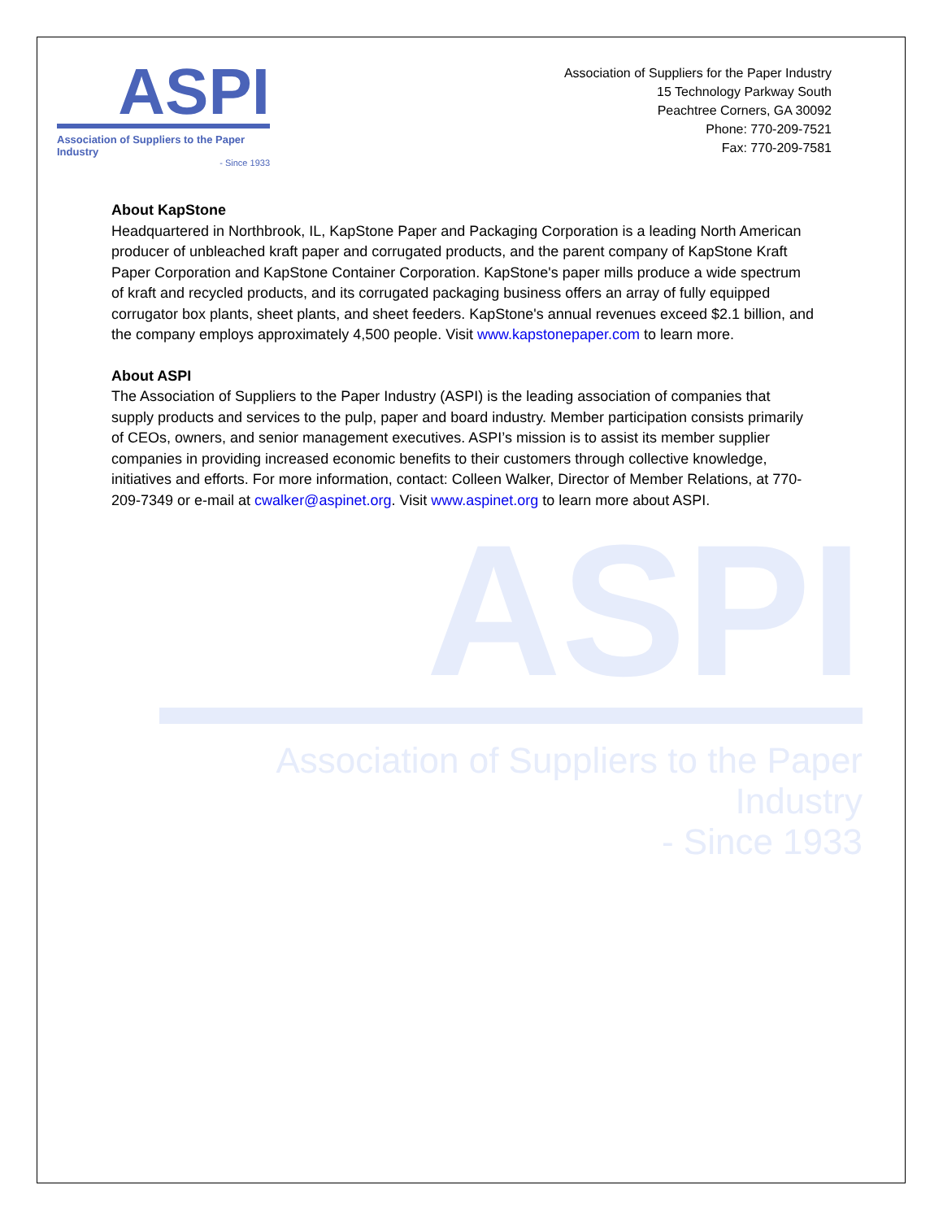ASPI
Association of Suppliers to the Paper Industry
- Since 1933
ASPI
Association of Suppliers to the Paper Industry
- Since 1933
Association of Suppliers for the Paper Industry
15 Technology Parkway South
Peachtree Corners, GA 30092
Phone: 770-209-7521
Fax: 770-209-7581
About KapStone
Headquartered in Northbrook, IL, KapStone Paper and Packaging Corporation is a leading North American producer of unbleached kraft paper and corrugated products, and the parent company of KapStone Kraft Paper Corporation and KapStone Container Corporation. KapStone's paper mills produce a wide spectrum of kraft and recycled products, and its corrugated packaging business offers an array of fully equipped corrugator box plants, sheet plants, and sheet feeders. KapStone's annual revenues exceed $2.1 billion, and the company employs approximately 4,500 people. Visit www.kapstonepaper.com to learn more.
About ASPI
The Association of Suppliers to the Paper Industry (ASPI) is the leading association of companies that supply products and services to the pulp, paper and board industry. Member participation consists primarily of CEOs, owners, and senior management executives. ASPI’s mission is to assist its member supplier companies in providing increased economic benefits to their customers through collective knowledge, initiatives and efforts. For more information, contact: Colleen Walker, Director of Member Relations, at 770-209-7349 or e-mail at cwalker@aspinet.org. Visit www.aspinet.org to learn more about ASPI.